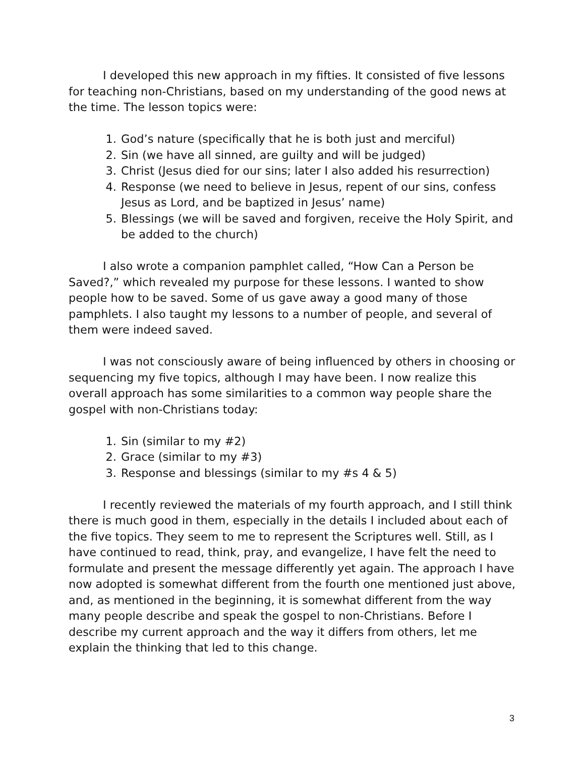I developed this new approach in my fifties. It consisted of five lessons for teaching non-Christians, based on my understanding of the good news at the time. The lesson topics were:
1. God’s nature (specifically that he is both just and merciful)
2. Sin (we have all sinned, are guilty and will be judged)
3. Christ (Jesus died for our sins; later I also added his resurrection)
4. Response (we need to believe in Jesus, repent of our sins, confess Jesus as Lord, and be baptized in Jesus’ name)
5. Blessings (we will be saved and forgiven, receive the Holy Spirit, and be added to the church)
I also wrote a companion pamphlet called, “How Can a Person be Saved?,” which revealed my purpose for these lessons. I wanted to show people how to be saved. Some of us gave away a good many of those pamphlets. I also taught my lessons to a number of people, and several of them were indeed saved.
I was not consciously aware of being influenced by others in choosing or sequencing my five topics, although I may have been. I now realize this overall approach has some similarities to a common way people share the gospel with non-Christians today:
1. Sin (similar to my #2)
2. Grace (similar to my #3)
3. Response and blessings (similar to my #s 4 & 5)
I recently reviewed the materials of my fourth approach, and I still think there is much good in them, especially in the details I included about each of the five topics. They seem to me to represent the Scriptures well. Still, as I have continued to read, think, pray, and evangelize, I have felt the need to formulate and present the message differently yet again. The approach I have now adopted is somewhat different from the fourth one mentioned just above, and, as mentioned in the beginning, it is somewhat different from the way many people describe and speak the gospel to non-Christians. Before I describe my current approach and the way it differs from others, let me explain the thinking that led to this change.
3